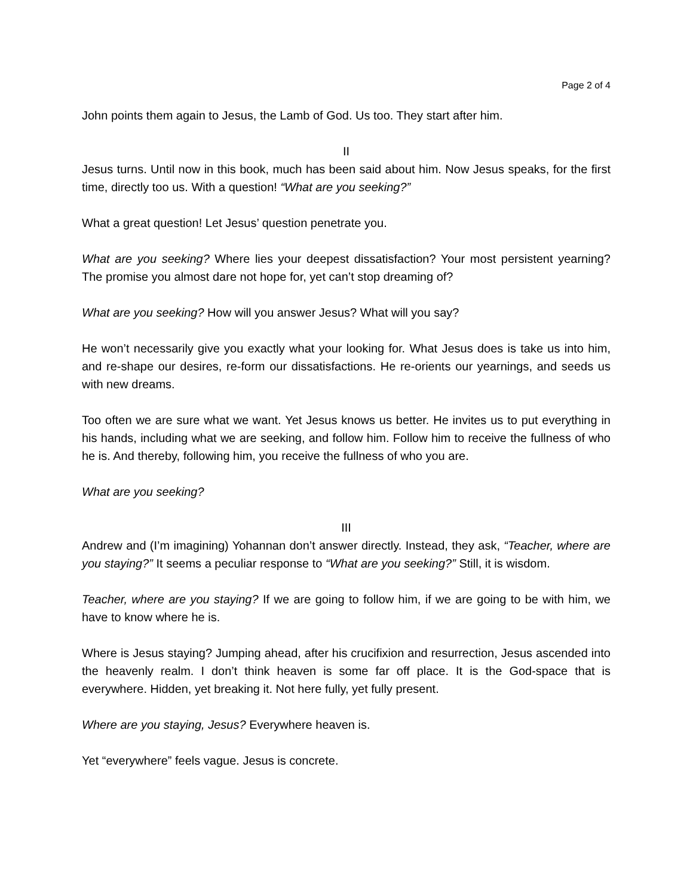Page 2 of 4
John points them again to Jesus, the Lamb of God. Us too. They start after him.
II
Jesus turns. Until now in this book, much has been said about him. Now Jesus speaks, for the first time, directly too us. With a question! “What are you seeking?”
What a great question! Let Jesus’ question penetrate you.
What are you seeking? Where lies your deepest dissatisfaction? Your most persistent yearning? The promise you almost dare not hope for, yet can’t stop dreaming of?
What are you seeking? How will you answer Jesus? What will you say?
He won’t necessarily give you exactly what your looking for. What Jesus does is take us into him, and re-shape our desires, re-form our dissatisfactions. He re-orients our yearnings, and seeds us with new dreams.
Too often we are sure what we want. Yet Jesus knows us better. He invites us to put everything in his hands, including what we are seeking, and follow him. Follow him to receive the fullness of who he is. And thereby, following him, you receive the fullness of who you are.
What are you seeking?
III
Andrew and (I’m imagining) Yohannan don’t answer directly. Instead, they ask, “Teacher, where are you staying?” It seems a peculiar response to “What are you seeking?” Still, it is wisdom.
Teacher, where are you staying? If we are going to follow him, if we are going to be with him, we have to know where he is.
Where is Jesus staying? Jumping ahead, after his crucifixion and resurrection, Jesus ascended into the heavenly realm. I don’t think heaven is some far off place. It is the God-space that is everywhere. Hidden, yet breaking it. Not here fully, yet fully present.
Where are you staying, Jesus? Everywhere heaven is.
Yet “everywhere” feels vague. Jesus is concrete.